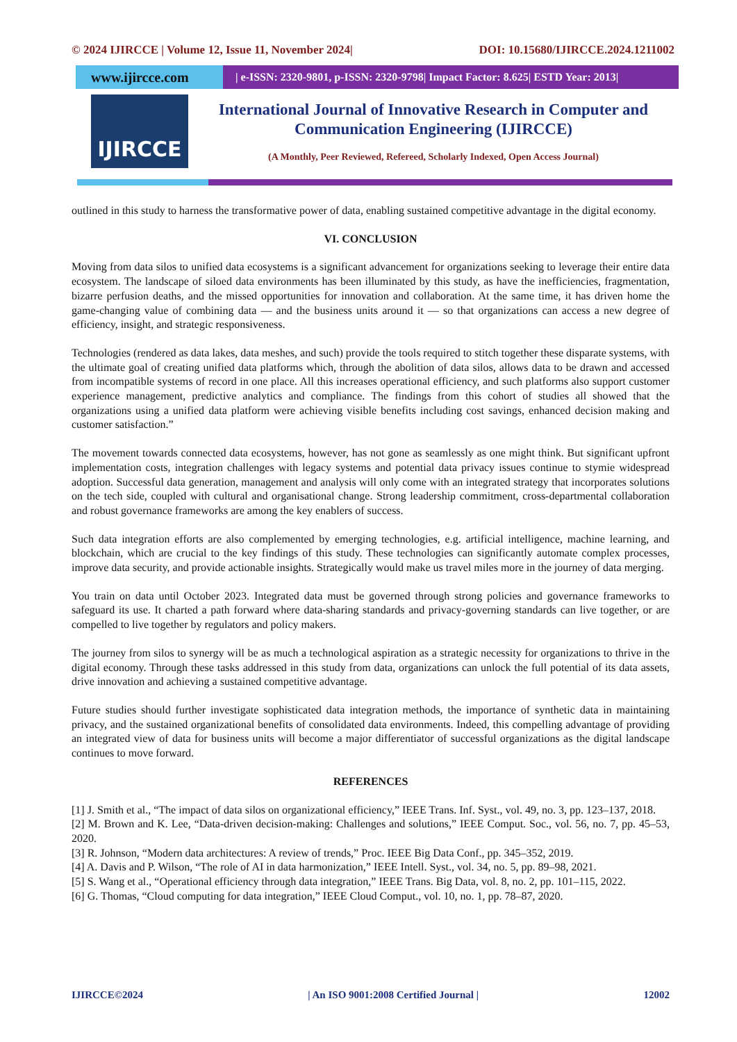© 2024 IJIRCCE | Volume 12, Issue 11, November 2024| DOI: 10.15680/IJIRCCE.2024.1211002
www.ijircce.com
| e-ISSN: 2320-9801, p-ISSN: 2320-9798| Impact Factor: 8.625| ESTD Year: 2013|
IJIRCCE
International Journal of Innovative Research in Computer and Communication Engineering (IJIRCCE)
(A Monthly, Peer Reviewed, Refereed, Scholarly Indexed, Open Access Journal)
outlined in this study to harness the transformative power of data, enabling sustained competitive advantage in the digital economy.
VI. CONCLUSION
Moving from data silos to unified data ecosystems is a significant advancement for organizations seeking to leverage their entire data ecosystem. The landscape of siloed data environments has been illuminated by this study, as have the inefficiencies, fragmentation, bizarre perfusion deaths, and the missed opportunities for innovation and collaboration. At the same time, it has driven home the game-changing value of combining data — and the business units around it — so that organizations can access a new degree of efficiency, insight, and strategic responsiveness.
Technologies (rendered as data lakes, data meshes, and such) provide the tools required to stitch together these disparate systems, with the ultimate goal of creating unified data platforms which, through the abolition of data silos, allows data to be drawn and accessed from incompatible systems of record in one place. All this increases operational efficiency, and such platforms also support customer experience management, predictive analytics and compliance. The findings from this cohort of studies all showed that the organizations using a unified data platform were achieving visible benefits including cost savings, enhanced decision making and customer satisfaction.”
The movement towards connected data ecosystems, however, has not gone as seamlessly as one might think. But significant upfront implementation costs, integration challenges with legacy systems and potential data privacy issues continue to stymie widespread adoption. Successful data generation, management and analysis will only come with an integrated strategy that incorporates solutions on the tech side, coupled with cultural and organisational change. Strong leadership commitment, cross-departmental collaboration and robust governance frameworks are among the key enablers of success.
Such data integration efforts are also complemented by emerging technologies, e.g. artificial intelligence, machine learning, and blockchain, which are crucial to the key findings of this study. These technologies can significantly automate complex processes, improve data security, and provide actionable insights. Strategically would make us travel miles more in the journey of data merging.
You train on data until October 2023. Integrated data must be governed through strong policies and governance frameworks to safeguard its use. It charted a path forward where data-sharing standards and privacy-governing standards can live together, or are compelled to live together by regulators and policy makers.
The journey from silos to synergy will be as much a technological aspiration as a strategic necessity for organizations to thrive in the digital economy. Through these tasks addressed in this study from data, organizations can unlock the full potential of its data assets, drive innovation and achieving a sustained competitive advantage.
Future studies should further investigate sophisticated data integration methods, the importance of synthetic data in maintaining privacy, and the sustained organizational benefits of consolidated data environments. Indeed, this compelling advantage of providing an integrated view of data for business units will become a major differentiator of successful organizations as the digital landscape continues to move forward.
REFERENCES
[1] J. Smith et al., “The impact of data silos on organizational efficiency,” IEEE Trans. Inf. Syst., vol. 49, no. 3, pp. 123–137, 2018.
[2] M. Brown and K. Lee, “Data-driven decision-making: Challenges and solutions,” IEEE Comput. Soc., vol. 56, no. 7, pp. 45–53, 2020.
[3] R. Johnson, “Modern data architectures: A review of trends,” Proc. IEEE Big Data Conf., pp. 345–352, 2019.
[4] A. Davis and P. Wilson, “The role of AI in data harmonization,” IEEE Intell. Syst., vol. 34, no. 5, pp. 89–98, 2021.
[5] S. Wang et al., “Operational efficiency through data integration,” IEEE Trans. Big Data, vol. 8, no. 2, pp. 101–115, 2022.
[6] G. Thomas, “Cloud computing for data integration,” IEEE Cloud Comput., vol. 10, no. 1, pp. 78–87, 2020.
IJIRCCE©2024 | An ISO 9001:2008 Certified Journal | 12002